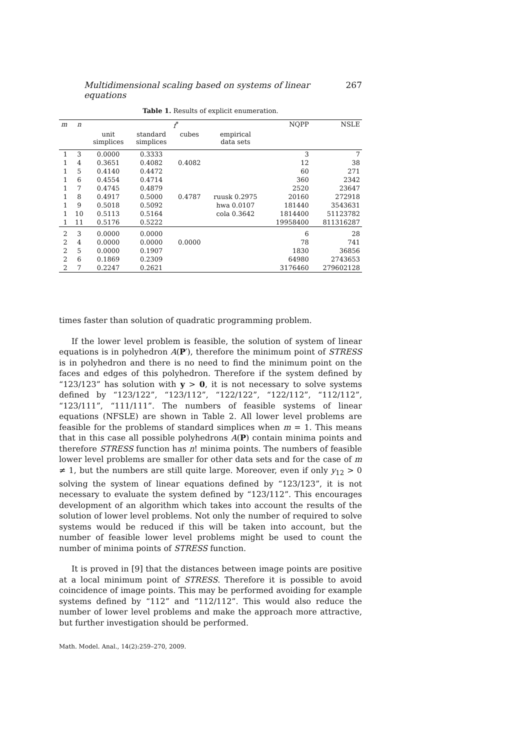Multidimensional scaling based on systems of linear equations 267
Table 1. Results of explicit enumeration.
| m | n | f<sup>*</sup> | | | | NQPP | NSLE |
| --- | --- | --- | --- | --- | --- | --- | --- |
| | | unit simplices | standard simplices | cubes | empirical data sets | | |
| 1 | 3 | 0.0000 | 0.3333 | | | 3 | 7 |
| 1 | 4 | 0.3651 | 0.4082 | 0.4082 | | 12 | 38 |
| 1 | 5 | 0.4140 | 0.4472 | | | 60 | 271 |
| 1 | 6 | 0.4554 | 0.4714 | | | 360 | 2342 |
| 1 | 7 | 0.4745 | 0.4879 | | | 2520 | 23647 |
| 1 | 8 | 0.4917 | 0.5000 | 0.4787 | ruusk 0.2975 | 20160 | 272918 |
| 1 | 9 | 0.5018 | 0.5092 | | hwa 0.0107 | 181440 | 3543631 |
| 1 | 10 | 0.5113 | 0.5164 | | cola 0.3642 | 1814400 | 51123782 |
| 1 | 11 | 0.5176 | 0.5222 | | | 19958400 | 811316287 |
| 2 | 3 | 0.0000 | 0.0000 | | | 6 | 28 |
| 2 | 4 | 0.0000 | 0.0000 | 0.0000 | | 78 | 741 |
| 2 | 5 | 0.0000 | 0.1907 | | | 1830 | 36856 |
| 2 | 6 | 0.1869 | 0.2309 | | | 64980 | 2743653 |
| 2 | 7 | 0.2247 | 0.2621 | | | 3176460 | 279602128 |
times faster than solution of quadratic programming problem.
If the lower level problem is feasible, the solution of system of linear equations is in polyhedron A(P′), therefore the minimum point of STRESS is in polyhedron and there is no need to find the minimum point on the faces and edges of this polyhedron. Therefore if the system defined by “123/123” has solution with y > 0, it is not necessary to solve systems defined by “123/122”, “123/112”, “122/122”, “122/112”, “112/112”, “123/111”, “111/111”. The numbers of feasible systems of linear equations (NFSLE) are shown in Table 2. All lower level problems are feasible for the problems of standard simplices when m = 1. This means that in this case all possible polyhedrons A(P) contain minima points and therefore STRESS function has n! minima points. The numbers of feasible lower level problems are smaller for other data sets and for the case of m ≠ 1, but the numbers are still quite large. Moreover, even if only y<sub>12</sub> > 0 solving the system of linear equations defined by “123/123”, it is not necessary to evaluate the system defined by “123/112”. This encourages development of an algorithm which takes into account the results of the solution of lower level problems. Not only the number of required to solve systems would be reduced if this will be taken into account, but the number of feasible lower level problems might be used to count the number of minima points of STRESS function.
It is proved in [9] that the distances between image points are positive at a local minimum point of STRESS. Therefore it is possible to avoid coincidence of image points. This may be performed avoiding for example systems defined by “112” and “112/112”. This would also reduce the number of lower level problems and make the approach more attractive, but further investigation should be performed.
Math. Model. Anal., 14(2):259–270, 2009.